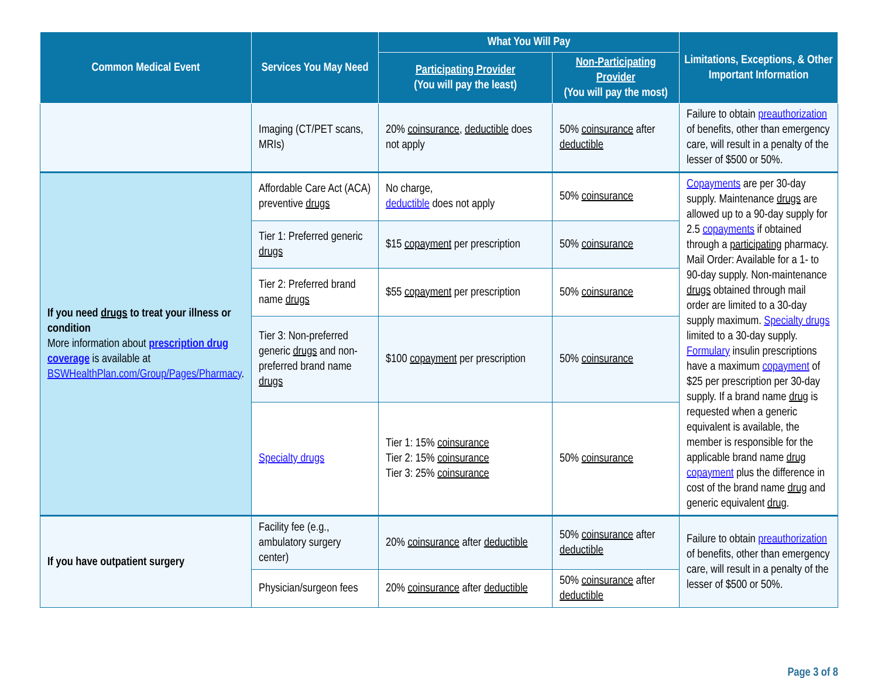| Common Medical Event | Services You May Need | What You Will Pay | | Limitations, Exceptions, & Other Important Information |
| --- | --- | --- | --- | --- |
| | | Participating Provider (You will pay the least) | Non-Participating Provider (You will pay the most) | |
| | Imaging (CT/PET scans, MRIs) | 20% coinsurance , deductible does not apply | 50% coinsurance after deductible | Failure to obtain preauthorization of benefits, other than emergency care, will result in a penalty of the lesser of $500 or 50%. |
| If you need drugs to treat your illness or condition More information about prescription drug coverage is available at BSWHealthPlan.com/Group/Pages/Pharmacy . | Affordable Care Act (ACA) preventive drugs | No charge, deductible does not apply | 50% coinsurance | Copayments are per 30-day supply. Maintenance drugs are allowed up to a 90-day supply for 2.5 copayments if obtained through a participating pharmacy. Mail Order: Available for a 1- to 90-day supply. Non-maintenance drugs obtained through mail order are limited to a 30-day supply maximum. Specialty drugs limited to a 30-day supply. Formulary insulin prescriptions have a maximum copayment of $25 per prescription per 30-day supply. If a brand name drug is requested when a generic equivalent is available, the member is responsible for the applicable brand name drug copayment plus the difference in cost of the brand name drug and generic equivalent drug . |
| | Tier 1: Preferred generic drugs | $15 copayment per prescription | 50% coinsurance | |
| | Tier 2: Preferred brand name drugs | $55 copayment per prescription | 50% coinsurance | |
| | Tier 3: Non-preferred generic drugs and non-preferred brand name drugs | $100 copayment per prescription | 50% coinsurance | |
| | Specialty drugs | Tier 1: 15% coinsurance Tier 2: 15% coinsurance Tier 3: 25% coinsurance | 50% coinsurance | |
| If you have outpatient surgery | Facility fee (e.g., ambulatory surgery center) | 20% coinsurance after deductible | 50% coinsurance after deductible | Failure to obtain preauthorization of benefits, other than emergency care, will result in a penalty of the lesser of $500 or 50%. |
| | Physician/surgeon fees | 20% coinsurance after deductible | 50% coinsurance after deductible | |
Page 3 of 8